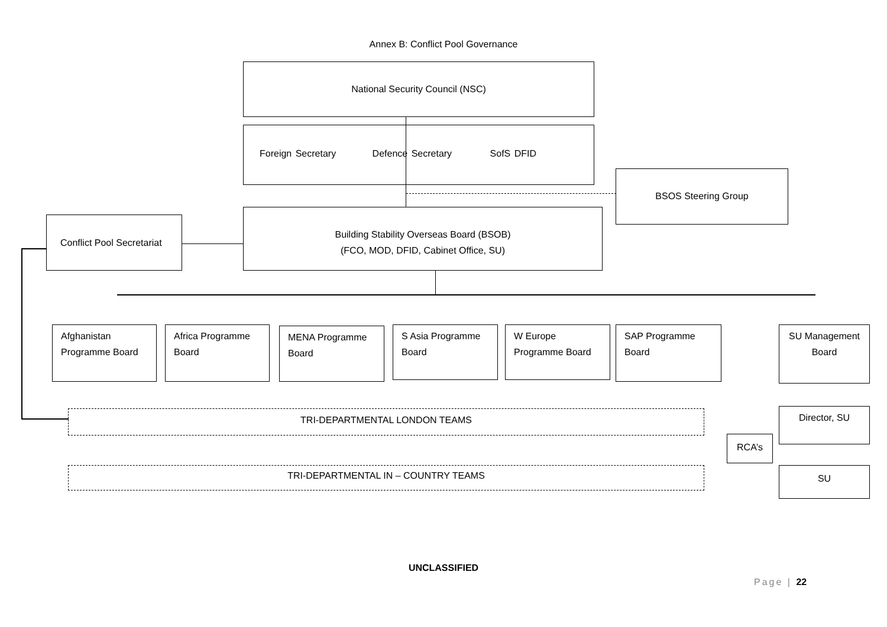Annex B: Conflict Pool Governance
National Security Council (NSC)
Foreign Secretary Defence Secretary SofS DFID
BSOS Steering Group
Conflict Pool Secretariat
Building Stability Overseas Board (BSOB)
(FCO, MOD, DFID, Cabinet Office, SU)
Afghanistan Programme Board
Africa Programme Board
MENA Programme Board
S Asia Programme Board
W Europe Programme Board
SAP Programme Board
SU Management Board
TRI-DEPARTMENTAL LONDON TEAMS
RCA’s
Director, SU
TRI-DEPARTMENTAL IN – COUNTRY TEAMS SU
UNCLASSIFIED
Page | 22